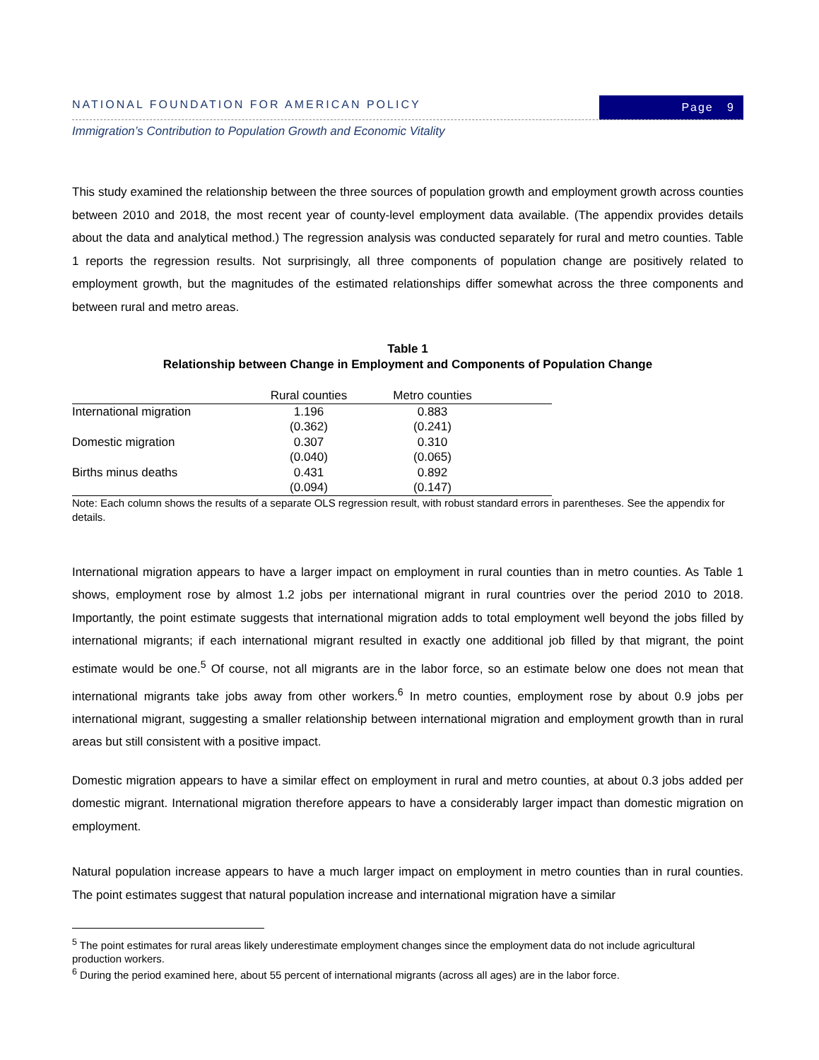NATIONAL FOUNDATION FOR AMERICAN POLICY
Page 9
Immigration’s Contribution to Population Growth and Economic Vitality
This study examined the relationship between the three sources of population growth and employment growth across counties between 2010 and 2018, the most recent year of county-level employment data available. (The appendix provides details about the data and analytical method.) The regression analysis was conducted separately for rural and metro counties. Table 1 reports the regression results. Not surprisingly, all three components of population change are positively related to employment growth, but the magnitudes of the estimated relationships differ somewhat across the three components and between rural and metro areas.
Table 1
Relationship between Change in Employment and Components of Population Change
| | Rural counties | Metro counties | |
| --- | --- | --- | --- |
| International migration | 1.196 | 0.883 | |
| | (0.362) | (0.241) | |
| Domestic migration | 0.307 | 0.310 | |
| | (0.040) | (0.065) | |
| Births minus deaths | 0.431 | 0.892 | |
| | (0.094) | (0.147) | |
Note: Each column shows the results of a separate OLS regression result, with robust standard errors in parentheses. See the appendix for details.
International migration appears to have a larger impact on employment in rural counties than in metro counties. As Table 1 shows, employment rose by almost 1.2 jobs per international migrant in rural countries over the period 2010 to 2018. Importantly, the point estimate suggests that international migration adds to total employment well beyond the jobs filled by international migrants; if each international migrant resulted in exactly one additional job filled by that migrant, the point estimate would be one.<sup>5</sup> Of course, not all migrants are in the labor force, so an estimate below one does not mean that international migrants take jobs away from other workers.<sup>6</sup> In metro counties, employment rose by about 0.9 jobs per international migrant, suggesting a smaller relationship between international migration and employment growth than in rural areas but still consistent with a positive impact.
Domestic migration appears to have a similar effect on employment in rural and metro counties, at about 0.3 jobs added per domestic migrant. International migration therefore appears to have a considerably larger impact than domestic migration on employment.
Natural population increase appears to have a much larger impact on employment in metro counties than in rural counties. The point estimates suggest that natural population increase and international migration have a similar
<sup>5</sup> The point estimates for rural areas likely underestimate employment changes since the employment data do not include agricultural production workers.
<sup>6</sup> During the period examined here, about 55 percent of international migrants (across all ages) are in the labor force.